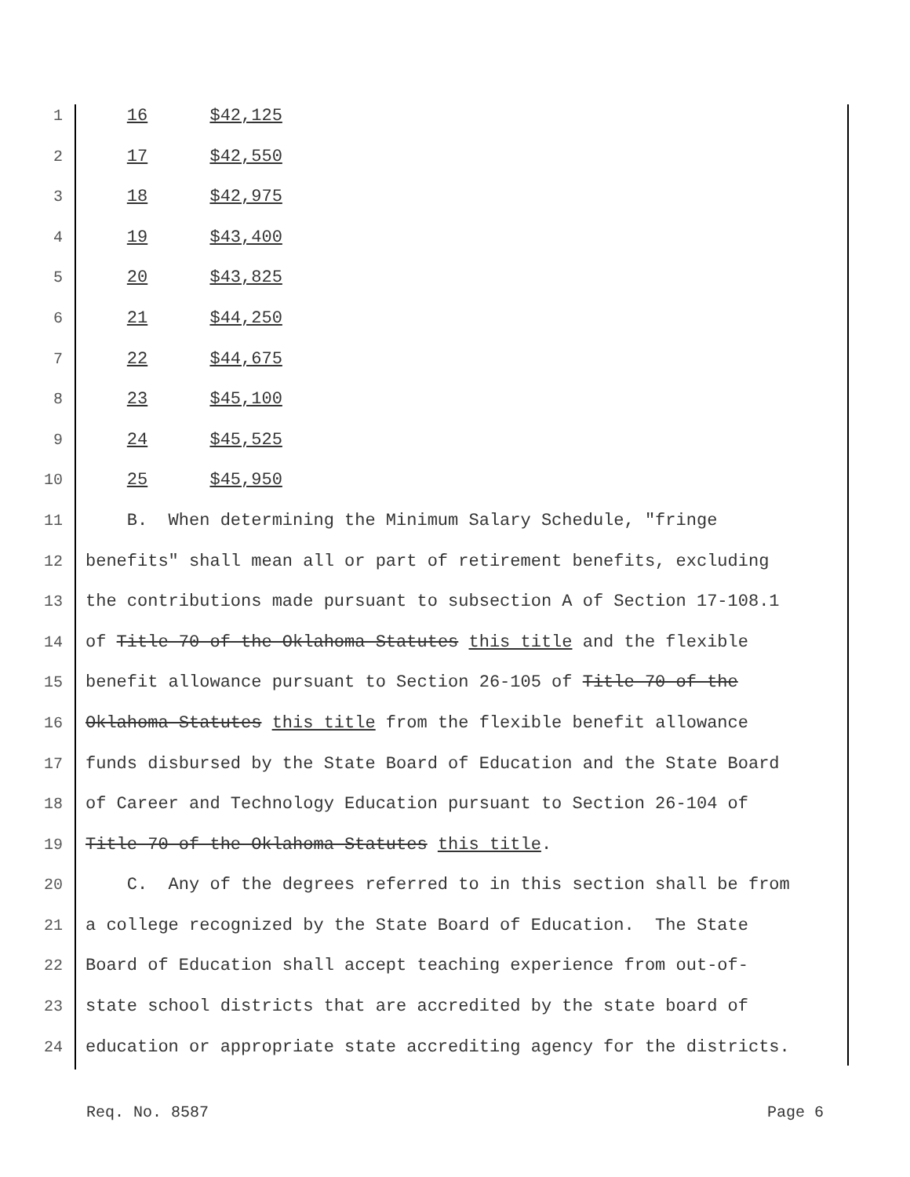1 16 $42,125
2 17 $42,550
3 18 $42,975
4 19 $43,400
5 20 $43,825
6 21 $44,250
7 22 $44,675
8 23 $45,100
9 24 $45,525
10 25 $45,950
11 B. When determining the Minimum Salary Schedule, "fringe
12 benefits" shall mean all or part of retirement benefits, excluding
13 the contributions made pursuant to subsection A of Section 17-108.1
14 of Title 70 of the Oklahoma Statutes this title and the flexible
15 benefit allowance pursuant to Section 26-105 of Title 70 of the
16 Oklahoma Statutes this title from the flexible benefit allowance
17 funds disbursed by the State Board of Education and the State Board
18 of Career and Technology Education pursuant to Section 26-104 of
19 Title 70 of the Oklahoma Statutes this title.
20 C. Any of the degrees referred to in this section shall be from
21 a college recognized by the State Board of Education. The State
22 Board of Education shall accept teaching experience from out-of-
23 state school districts that are accredited by the state board of
24 education or appropriate state accrediting agency for the districts.
Req. No. 8587 Page 6